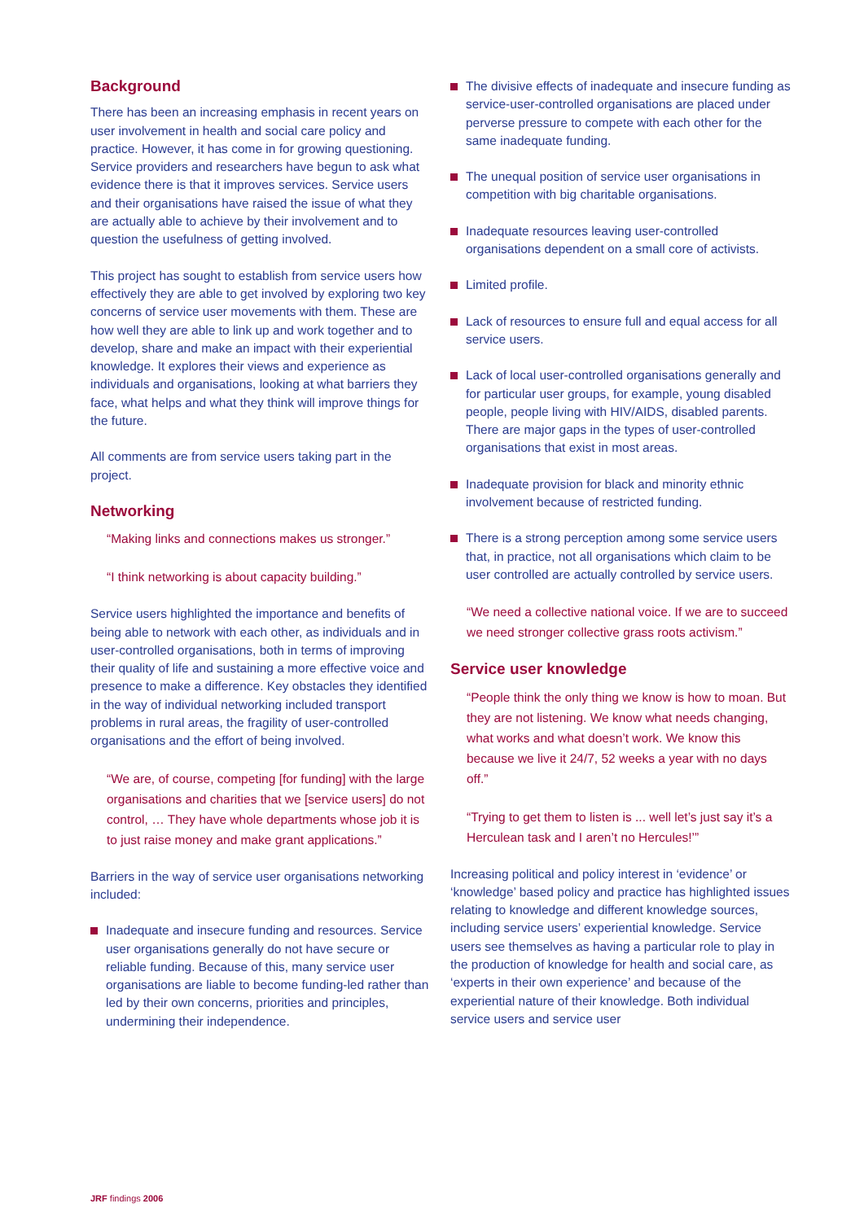Background
There has been an increasing emphasis in recent years on user involvement in health and social care policy and practice. However, it has come in for growing questioning. Service providers and researchers have begun to ask what evidence there is that it improves services. Service users and their organisations have raised the issue of what they are actually able to achieve by their involvement and to question the usefulness of getting involved.
This project has sought to establish from service users how effectively they are able to get involved by exploring two key concerns of service user movements with them. These are how well they are able to link up and work together and to develop, share and make an impact with their experiential knowledge. It explores their views and experience as individuals and organisations, looking at what barriers they face, what helps and what they think will improve things for the future.
All comments are from service users taking part in the project.
Networking
“Making links and connections makes us stronger.”
“I think networking is about capacity building.”
Service users highlighted the importance and benefits of being able to network with each other, as individuals and in user-controlled organisations, both in terms of improving their quality of life and sustaining a more effective voice and presence to make a difference. Key obstacles they identified in the way of individual networking included transport problems in rural areas, the fragility of user-controlled organisations and the effort of being involved.
“We are, of course, competing [for funding] with the large organisations and charities that we [service users] do not control, … They have whole departments whose job it is to just raise money and make grant applications.”
Barriers in the way of service user organisations networking included:
Inadequate and insecure funding and resources. Service user organisations generally do not have secure or reliable funding. Because of this, many service user organisations are liable to become funding-led rather than led by their own concerns, priorities and principles, undermining their independence.
The divisive effects of inadequate and insecure funding as service-user-controlled organisations are placed under perverse pressure to compete with each other for the same inadequate funding.
The unequal position of service user organisations in competition with big charitable organisations.
Inadequate resources leaving user-controlled organisations dependent on a small core of activists.
Limited profile.
Lack of resources to ensure full and equal access for all service users.
Lack of local user-controlled organisations generally and for particular user groups, for example, young disabled people, people living with HIV/AIDS, disabled parents. There are major gaps in the types of user-controlled organisations that exist in most areas.
Inadequate provision for black and minority ethnic involvement because of restricted funding.
There is a strong perception among some service users that, in practice, not all organisations which claim to be user controlled are actually controlled by service users.
“We need a collective national voice. If we are to succeed we need stronger collective grass roots activism.”
Service user knowledge
“People think the only thing we know is how to moan. But they are not listening. We know what needs changing, what works and what doesn’t work. We know this because we live it 24/7, 52 weeks a year with no days off.”
“Trying to get them to listen is ... well let’s just say it’s a Herculean task and I aren’t no Hercules!’”
Increasing political and policy interest in ‘evidence’ or ‘knowledge’ based policy and practice has highlighted issues relating to knowledge and different knowledge sources, including service users’ experiential knowledge. Service users see themselves as having a particular role to play in the production of knowledge for health and social care, as ‘experts in their own experience’ and because of the experiential nature of their knowledge. Both individual service users and service user
JRF findings 2006